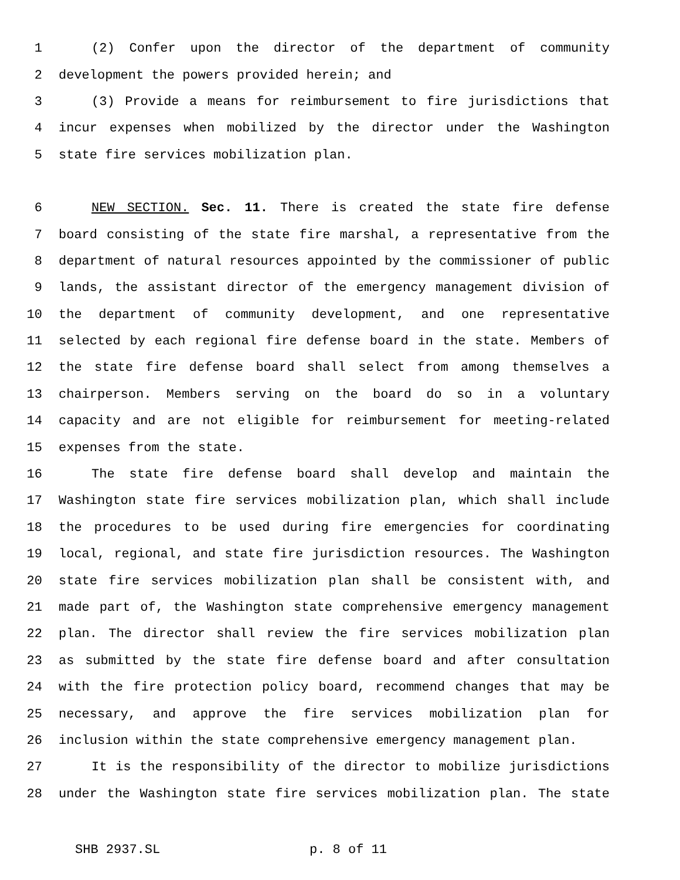1 (2) Confer upon the director of the department of community
2 development the powers provided herein; and
3 (3) Provide a means for reimbursement to fire jurisdictions that
4 incur expenses when mobilized by the director under the Washington
5 state fire services mobilization plan.
6 NEW SECTION. Sec. 11. There is created the state fire defense
7 board consisting of the state fire marshal, a representative from the
8 department of natural resources appointed by the commissioner of public
9 lands, the assistant director of the emergency management division of
10 the department of community development, and one representative
11 selected by each regional fire defense board in the state. Members of
12 the state fire defense board shall select from among themselves a
13 chairperson. Members serving on the board do so in a voluntary
14 capacity and are not eligible for reimbursement for meeting-related
15 expenses from the state.
16 The state fire defense board shall develop and maintain the
17 Washington state fire services mobilization plan, which shall include
18 the procedures to be used during fire emergencies for coordinating
19 local, regional, and state fire jurisdiction resources. The Washington
20 state fire services mobilization plan shall be consistent with, and
21 made part of, the Washington state comprehensive emergency management
22 plan. The director shall review the fire services mobilization plan
23 as submitted by the state fire defense board and after consultation
24 with the fire protection policy board, recommend changes that may be
25 necessary, and approve the fire services mobilization plan for
26 inclusion within the state comprehensive emergency management plan.
27 It is the responsibility of the director to mobilize jurisdictions
28 under the Washington state fire services mobilization plan. The state
SHB 2937.SL p. 8 of 11